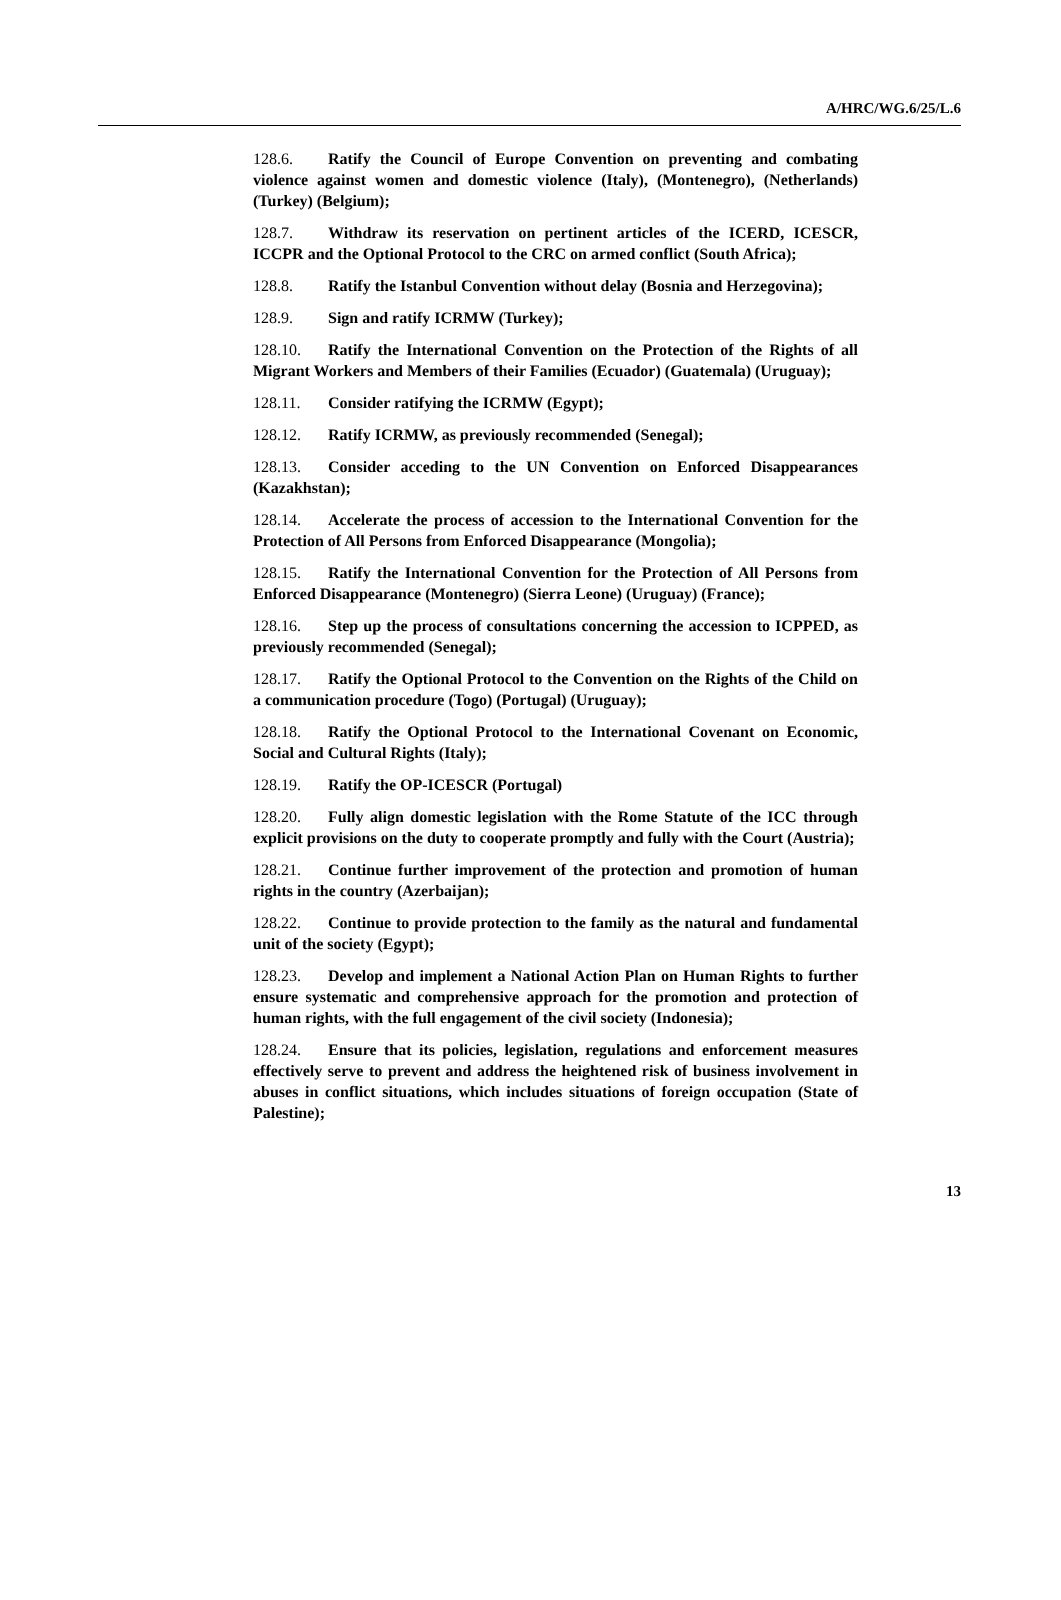A/HRC/WG.6/25/L.6
128.6. Ratify the Council of Europe Convention on preventing and combating violence against women and domestic violence (Italy), (Montenegro), (Netherlands) (Turkey) (Belgium);
128.7. Withdraw its reservation on pertinent articles of the ICERD, ICESCR, ICCPR and the Optional Protocol to the CRC on armed conflict (South Africa);
128.8. Ratify the Istanbul Convention without delay (Bosnia and Herzegovina);
128.9. Sign and ratify ICRMW (Turkey);
128.10. Ratify the International Convention on the Protection of the Rights of all Migrant Workers and Members of their Families (Ecuador) (Guatemala) (Uruguay);
128.11. Consider ratifying the ICRMW (Egypt);
128.12. Ratify ICRMW, as previously recommended (Senegal);
128.13. Consider acceding to the UN Convention on Enforced Disappearances (Kazakhstan);
128.14. Accelerate the process of accession to the International Convention for the Protection of All Persons from Enforced Disappearance (Mongolia);
128.15. Ratify the International Convention for the Protection of All Persons from Enforced Disappearance (Montenegro) (Sierra Leone) (Uruguay) (France);
128.16. Step up the process of consultations concerning the accession to ICPPED, as previously recommended (Senegal);
128.17. Ratify the Optional Protocol to the Convention on the Rights of the Child on a communication procedure (Togo) (Portugal) (Uruguay);
128.18. Ratify the Optional Protocol to the International Covenant on Economic, Social and Cultural Rights (Italy);
128.19. Ratify the OP-ICESCR (Portugal)
128.20. Fully align domestic legislation with the Rome Statute of the ICC through explicit provisions on the duty to cooperate promptly and fully with the Court (Austria);
128.21. Continue further improvement of the protection and promotion of human rights in the country (Azerbaijan);
128.22. Continue to provide protection to the family as the natural and fundamental unit of the society (Egypt);
128.23. Develop and implement a National Action Plan on Human Rights to further ensure systematic and comprehensive approach for the promotion and protection of human rights, with the full engagement of the civil society (Indonesia);
128.24. Ensure that its policies, legislation, regulations and enforcement measures effectively serve to prevent and address the heightened risk of business involvement in abuses in conflict situations, which includes situations of foreign occupation (State of Palestine);
13